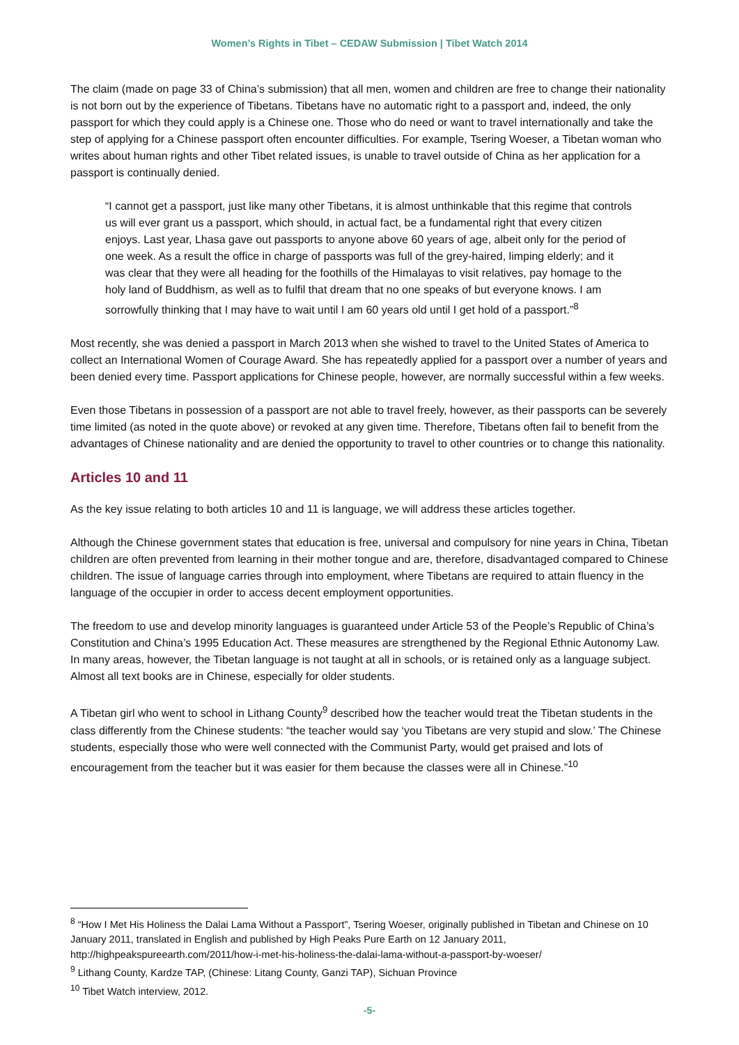Women’s Rights in Tibet – CEDAW Submission | Tibet Watch 2014
The claim (made on page 33 of China’s submission) that all men, women and children are free to change their nationality is not born out by the experience of Tibetans. Tibetans have no automatic right to a passport and, indeed, the only passport for which they could apply is a Chinese one. Those who do need or want to travel internationally and take the step of applying for a Chinese passport often encounter difficulties. For example, Tsering Woeser, a Tibetan woman who writes about human rights and other Tibet related issues, is unable to travel outside of China as her application for a passport is continually denied.
“I cannot get a passport, just like many other Tibetans, it is almost unthinkable that this regime that controls us will ever grant us a passport, which should, in actual fact, be a fundamental right that every citizen enjoys. Last year, Lhasa gave out passports to anyone above 60 years of age, albeit only for the period of one week. As a result the office in charge of passports was full of the grey-haired, limping elderly; and it was clear that they were all heading for the foothills of the Himalayas to visit relatives, pay homage to the holy land of Buddhism, as well as to fulfil that dream that no one speaks of but everyone knows. I am sorrowfully thinking that I may have to wait until I am 60 years old until I get hold of a passport.”<sup>8</sup>
Most recently, she was denied a passport in March 2013 when she wished to travel to the United States of America to collect an International Women of Courage Award. She has repeatedly applied for a passport over a number of years and been denied every time. Passport applications for Chinese people, however, are normally successful within a few weeks.
Even those Tibetans in possession of a passport are not able to travel freely, however, as their passports can be severely time limited (as noted in the quote above) or revoked at any given time. Therefore, Tibetans often fail to benefit from the advantages of Chinese nationality and are denied the opportunity to travel to other countries or to change this nationality.
Articles 10 and 11
As the key issue relating to both articles 10 and 11 is language, we will address these articles together.
Although the Chinese government states that education is free, universal and compulsory for nine years in China, Tibetan children are often prevented from learning in their mother tongue and are, therefore, disadvantaged compared to Chinese children. The issue of language carries through into employment, where Tibetans are required to attain fluency in the language of the occupier in order to access decent employment opportunities.
The freedom to use and develop minority languages is guaranteed under Article 53 of the People’s Republic of China’s Constitution and China’s 1995 Education Act. These measures are strengthened by the Regional Ethnic Autonomy Law. In many areas, however, the Tibetan language is not taught at all in schools, or is retained only as a language subject. Almost all text books are in Chinese, especially for older students.
A Tibetan girl who went to school in Lithang County<sup>9</sup> described how the teacher would treat the Tibetan students in the class differently from the Chinese students: “the teacher would say ‘you Tibetans are very stupid and slow.’ The Chinese students, especially those who were well connected with the Communist Party, would get praised and lots of encouragement from the teacher but it was easier for them because the classes were all in Chinese.”<sup>10</sup>
<sup>8</sup> “How I Met His Holiness the Dalai Lama Without a Passport”, Tsering Woeser, originally published in Tibetan and Chinese on 10 January 2011, translated in English and published by High Peaks Pure Earth on 12 January 2011, http://highpeakspureearth.com/2011/how-i-met-his-holiness-the-dalai-lama-without-a-passport-by-woeser/
<sup>9</sup> Lithang County, Kardze TAP, (Chinese: Litang County, Ganzi TAP), Sichuan Province
<sup>10</sup> Tibet Watch interview, 2012.
-5-